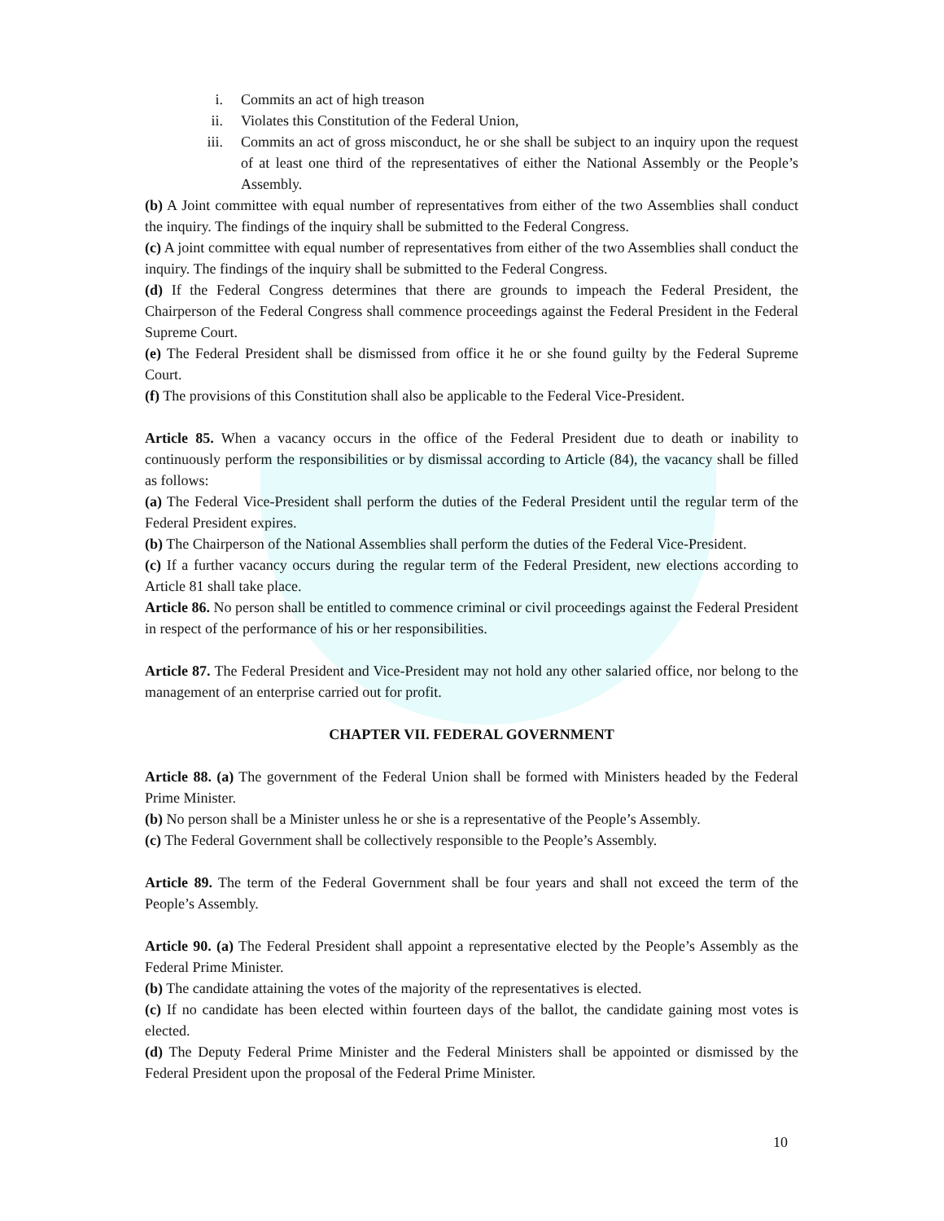i. Commits an act of high treason
ii. Violates this Constitution of the Federal Union,
iii. Commits an act of gross misconduct, he or she shall be subject to an inquiry upon the request of at least one third of the representatives of either the National Assembly or the People’s Assembly.
(b) A Joint committee with equal number of representatives from either of the two Assemblies shall conduct the inquiry. The findings of the inquiry shall be submitted to the Federal Congress.
(c) A joint committee with equal number of representatives from either of the two Assemblies shall conduct the inquiry. The findings of the inquiry shall be submitted to the Federal Congress.
(d) If the Federal Congress determines that there are grounds to impeach the Federal President, the Chairperson of the Federal Congress shall commence proceedings against the Federal President in the Federal Supreme Court.
(e) The Federal President shall be dismissed from office it he or she found guilty by the Federal Supreme Court.
(f) The provisions of this Constitution shall also be applicable to the Federal Vice-President.
Article 85. When a vacancy occurs in the office of the Federal President due to death or inability to continuously perform the responsibilities or by dismissal according to Article (84), the vacancy shall be filled as follows:
(a) The Federal Vice-President shall perform the duties of the Federal President until the regular term of the Federal President expires.
(b) The Chairperson of the National Assemblies shall perform the duties of the Federal Vice-President.
(c) If a further vacancy occurs during the regular term of the Federal President, new elections according to Article 81 shall take place.
Article 86. No person shall be entitled to commence criminal or civil proceedings against the Federal President in respect of the performance of his or her responsibilities.
Article 87. The Federal President and Vice-President may not hold any other salaried office, nor belong to the management of an enterprise carried out for profit.
CHAPTER VII. FEDERAL GOVERNMENT
Article 88. (a) The government of the Federal Union shall be formed with Ministers headed by the Federal Prime Minister.
(b) No person shall be a Minister unless he or she is a representative of the People’s Assembly.
(c) The Federal Government shall be collectively responsible to the People’s Assembly.
Article 89. The term of the Federal Government shall be four years and shall not exceed the term of the People’s Assembly.
Article 90. (a) The Federal President shall appoint a representative elected by the People’s Assembly as the Federal Prime Minister.
(b) The candidate attaining the votes of the majority of the representatives is elected.
(c) If no candidate has been elected within fourteen days of the ballot, the candidate gaining most votes is elected.
(d) The Deputy Federal Prime Minister and the Federal Ministers shall be appointed or dismissed by the Federal President upon the proposal of the Federal Prime Minister.
10